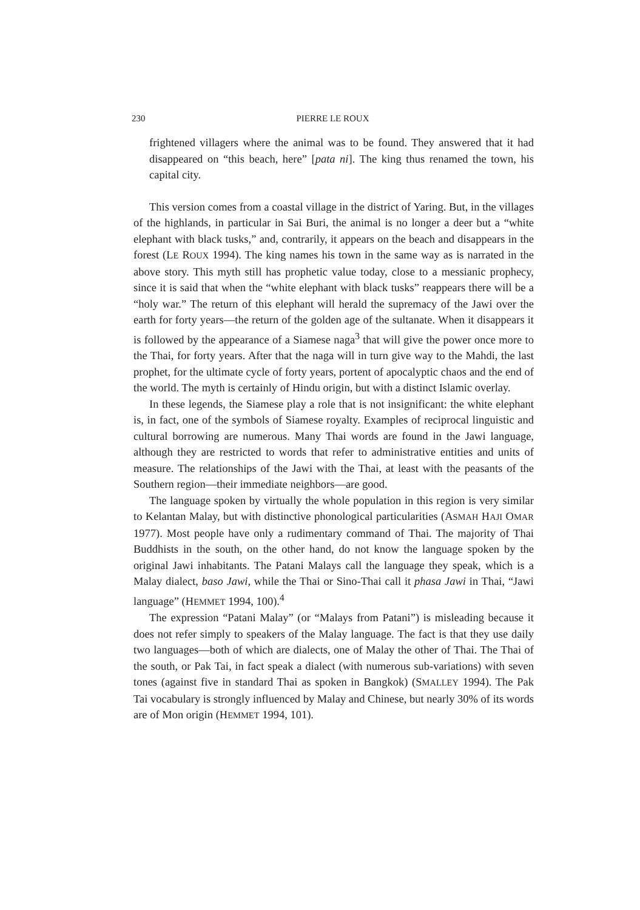230 PIERRE LE ROUX
frightened villagers where the animal was to be found. They answered that it had disappeared on “this beach, here” [pata ni]. The king thus renamed the town, his capital city.
This version comes from a coastal village in the district of Yaring. But, in the villages of the highlands, in particular in Sai Buri, the animal is no longer a deer but a “white elephant with black tusks,” and, contrarily, it appears on the beach and disappears in the forest (LE ROUX 1994). The king names his town in the same way as is narrated in the above story. This myth still has prophetic value today, close to a messianic prophecy, since it is said that when the “white elephant with black tusks” reappears there will be a “holy war.” The return of this elephant will herald the supremacy of the Jawi over the earth for forty years—the return of the golden age of the sultanate. When it disappears it is followed by the appearance of a Siamese naga<sup>3</sup> that will give the power once more to the Thai, for forty years. After that the naga will in turn give way to the Mahdi, the last prophet, for the ultimate cycle of forty years, portent of apocalyptic chaos and the end of the world. The myth is certainly of Hindu origin, but with a distinct Islamic overlay.
In these legends, the Siamese play a role that is not insignificant: the white elephant is, in fact, one of the symbols of Siamese royalty. Examples of reciprocal linguistic and cultural borrowing are numerous. Many Thai words are found in the Jawi language, although they are restricted to words that refer to administrative entities and units of measure. The relationships of the Jawi with the Thai, at least with the peasants of the Southern region—their immediate neighbors—are good.
The language spoken by virtually the whole population in this region is very similar to Kelantan Malay, but with distinctive phonological particularities (ASMAH HAJI OMAR 1977). Most people have only a rudimentary command of Thai. The majority of Thai Buddhists in the south, on the other hand, do not know the language spoken by the original Jawi inhabitants. The Patani Malays call the language they speak, which is a Malay dialect, baso Jawi, while the Thai or Sino-Thai call it phasa Jawi in Thai, “Jawi language” (HEMMET 1994, 100).<sup>4</sup>
The expression “Patani Malay” (or “Malays from Patani”) is misleading because it does not refer simply to speakers of the Malay language. The fact is that they use daily two languages—both of which are dialects, one of Malay the other of Thai. The Thai of the south, or Pak Tai, in fact speak a dialect (with numerous sub-variations) with seven tones (against five in standard Thai as spoken in Bangkok) (SMALLEY 1994). The Pak Tai vocabulary is strongly influenced by Malay and Chinese, but nearly 30% of its words are of Mon origin (HEMMET 1994, 101).